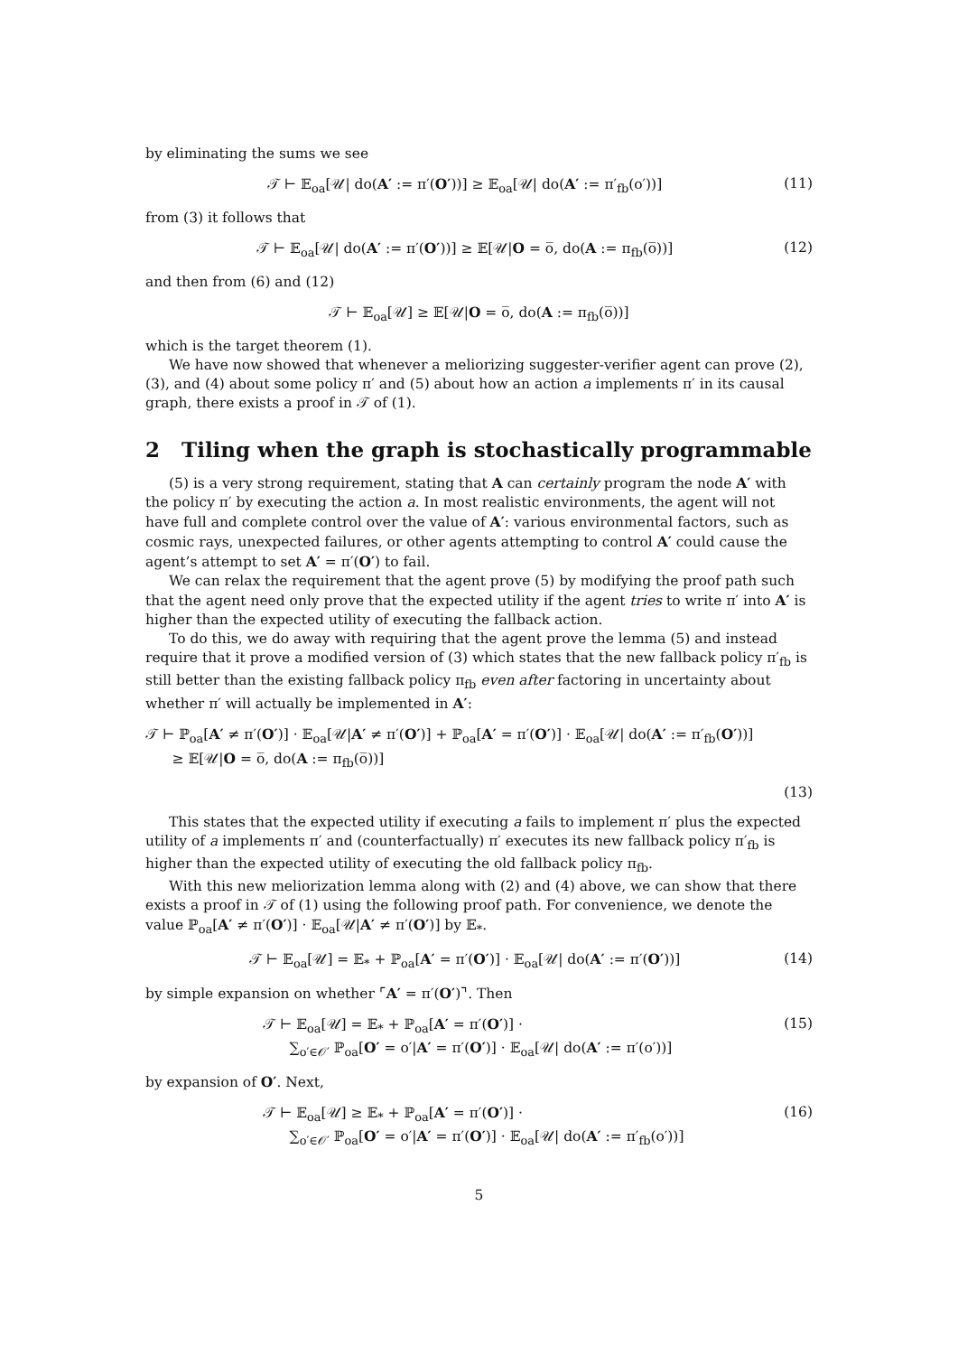by eliminating the sums we see
𝒯 ⊢ 𝔼<sub>oa</sub>[𝒰| do(A′ := π′(O′))] ≥ 𝔼<sub>oa</sub>[𝒰| do(A′ := π′<sub>fb</sub>(o′))] (11)
from (3) it follows that
𝒯 ⊢ 𝔼<sub>oa</sub>[𝒰| do(A′ := π′(O′))] ≥ 𝔼[𝒰|O = o̅, do(A := π<sub>fb</sub>(o̅))] (12)
and then from (6) and (12)
𝒯 ⊢ 𝔼<sub>oa</sub>[𝒰] ≥ 𝔼[𝒰|O = o̅, do(A := π<sub>fb</sub>(o̅))]
which is the target theorem (1).
We have now showed that whenever a meliorizing suggester-verifier agent can prove (2), (3), and (4) about some policy π′ and (5) about how an action a implements π′ in its causal graph, there exists a proof in 𝒯 of (1).
2 Tiling when the graph is stochastically programmable
(5) is a very strong requirement, stating that A can certainly program the node A′ with the policy π′ by executing the action a. In most realistic environments, the agent will not have full and complete control over the value of A′: various environmental factors, such as cosmic rays, unexpected failures, or other agents attempting to control A′ could cause the agent’s attempt to set A′ = π′(O′) to fail.
We can relax the requirement that the agent prove (5) by modifying the proof path such that the agent need only prove that the expected utility if the agent tries to write π′ into A′ is higher than the expected utility of executing the fallback action.
To do this, we do away with requiring that the agent prove the lemma (5) and instead require that it prove a modified version of (3) which states that the new fallback policy π′<sub>fb</sub> is still better than the existing fallback policy π<sub>fb</sub> even after factoring in uncertainty about whether π′ will actually be implemented in A′:
𝒯 ⊢ ℙ<sub>oa</sub>[A′ ≠ π′(O′)] · 𝔼<sub>oa</sub>[𝒰|A′ ≠ π′(O′)] + ℙ<sub>oa</sub>[A′ = π′(O′)] · 𝔼<sub>oa</sub>[𝒰| do(A′ := π′<sub>fb</sub>(O′))]
≥ 𝔼[𝒰|O = o̅, do(A := π<sub>fb</sub>(o̅))]
(13)
This states that the expected utility if executing a fails to implement π′ plus the expected utility of a implements π′ and (counterfactually) π′ executes its new fallback policy π′<sub>fb</sub> is higher than the expected utility of executing the old fallback policy π<sub>fb</sub>.
With this new meliorization lemma along with (2) and (4) above, we can show that there exists a proof in 𝒯 of (1) using the following proof path. For convenience, we denote the value ℙ<sub>oa</sub>[A′ ≠ π′(O′)] · 𝔼<sub>oa</sub>[𝒰|A′ ≠ π′(O′)] by 𝔼<sub>*</sub>.
𝒯 ⊢ 𝔼<sub>oa</sub>[𝒰] = 𝔼<sub>*</sub> + ℙ<sub>oa</sub>[A′ = π′(O′)] · 𝔼<sub>oa</sub>[𝒰| do(A′ := π′(O′))] (14)
by simple expansion on whether ⌜A′ = π′(O′)⌝. Then
𝒯 ⊢ 𝔼<sub>oa</sub>[𝒰] = 𝔼<sub>*</sub> + ℙ<sub>oa</sub>[A′ = π′(O′)] ·
∑<sub>o′∈𝒪′</sub> ℙ<sub>oa</sub>[O′ = o′|A′ = π′(O′)] · 𝔼<sub>oa</sub>[𝒰| do(A′ := π′(o′))] (15)
by expansion of O′. Next,
𝒯 ⊢ 𝔼<sub>oa</sub>[𝒰] ≥ 𝔼<sub>*</sub> + ℙ<sub>oa</sub>[A′ = π′(O′)] ·
∑<sub>o′∈𝒪′</sub> ℙ<sub>oa</sub>[O′ = o′|A′ = π′(O′)] · 𝔼<sub>oa</sub>[𝒰| do(A′ := π′<sub>fb</sub>(o′))] (16)
5